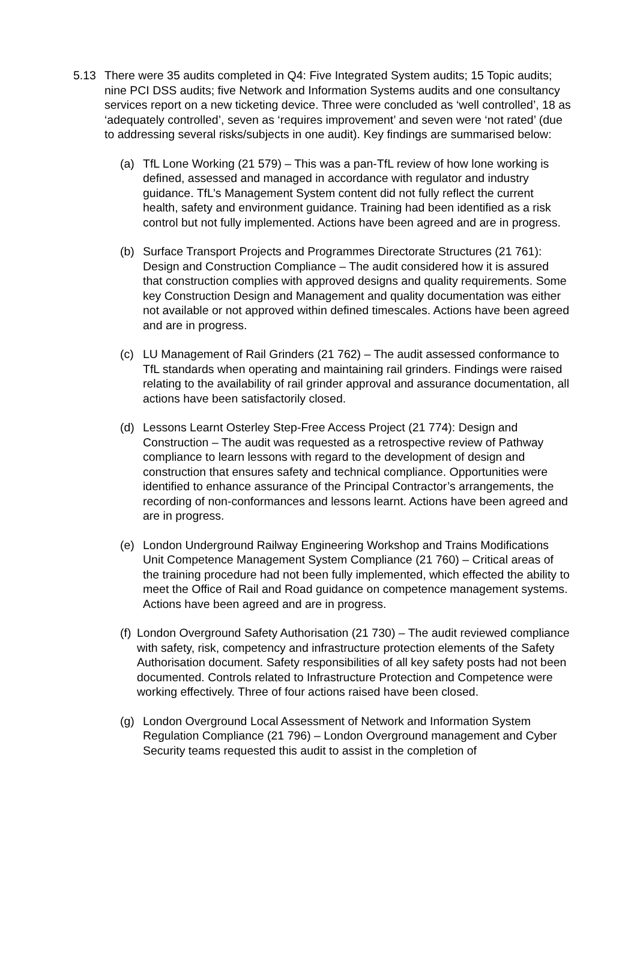5.13 There were 35 audits completed in Q4: Five Integrated System audits; 15 Topic audits; nine PCI DSS audits; five Network and Information Systems audits and one consultancy services report on a new ticketing device. Three were concluded as ‘well controlled’, 18 as ‘adequately controlled’, seven as ‘requires improvement’ and seven were ‘not rated’ (due to addressing several risks/subjects in one audit). Key findings are summarised below:
(a) TfL Lone Working (21 579) – This was a pan-TfL review of how lone working is defined, assessed and managed in accordance with regulator and industry guidance. TfL’s Management System content did not fully reflect the current health, safety and environment guidance. Training had been identified as a risk control but not fully implemented. Actions have been agreed and are in progress.
(b) Surface Transport Projects and Programmes Directorate Structures (21 761): Design and Construction Compliance – The audit considered how it is assured that construction complies with approved designs and quality requirements. Some key Construction Design and Management and quality documentation was either not available or not approved within defined timescales. Actions have been agreed and are in progress.
(c) LU Management of Rail Grinders (21 762) – The audit assessed conformance to TfL standards when operating and maintaining rail grinders. Findings were raised relating to the availability of rail grinder approval and assurance documentation, all actions have been satisfactorily closed.
(d) Lessons Learnt Osterley Step-Free Access Project (21 774): Design and Construction – The audit was requested as a retrospective review of Pathway compliance to learn lessons with regard to the development of design and construction that ensures safety and technical compliance. Opportunities were identified to enhance assurance of the Principal Contractor’s arrangements, the recording of non-conformances and lessons learnt. Actions have been agreed and are in progress.
(e) London Underground Railway Engineering Workshop and Trains Modifications Unit Competence Management System Compliance (21 760) – Critical areas of the training procedure had not been fully implemented, which effected the ability to meet the Office of Rail and Road guidance on competence management systems. Actions have been agreed and are in progress.
(f)
London Overground Safety Authorisation (21 730) – The audit reviewed compliance with safety, risk, competency and infrastructure protection elements of the Safety Authorisation document. Safety responsibilities of all key safety posts had not been documented. Controls related to Infrastructure Protection and Competence were working effectively. Three of four actions raised have been closed.
(g) London Overground Local Assessment of Network and Information System Regulation Compliance (21 796) – London Overground management and Cyber Security teams requested this audit to assist in the completion of